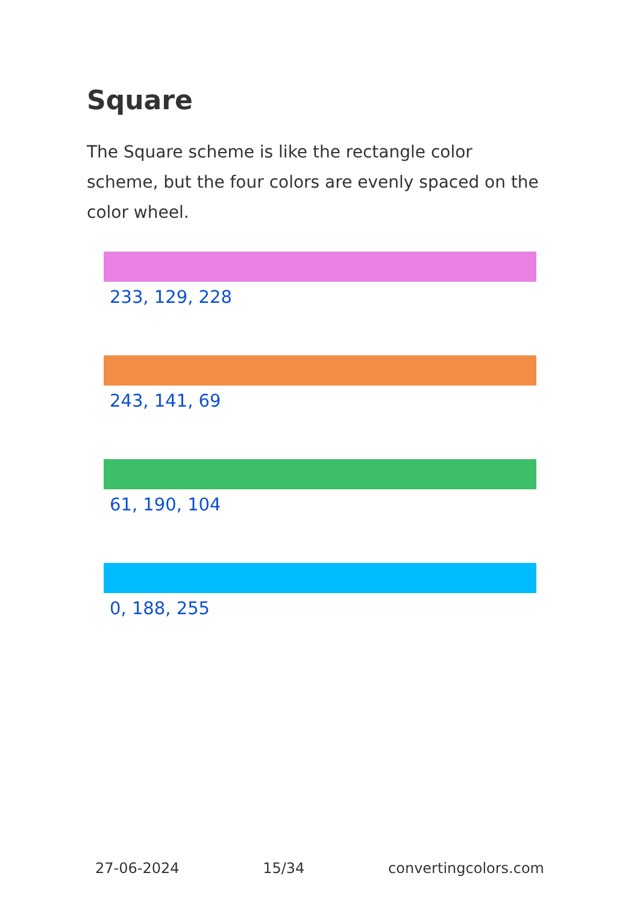Square
The Square scheme is like the rectangle color scheme, but the four colors are evenly spaced on the color wheel.
233, 129, 228
243, 141, 69
61, 190, 104
0, 188, 255
27-06-2024 15/34 convertingcolors.com